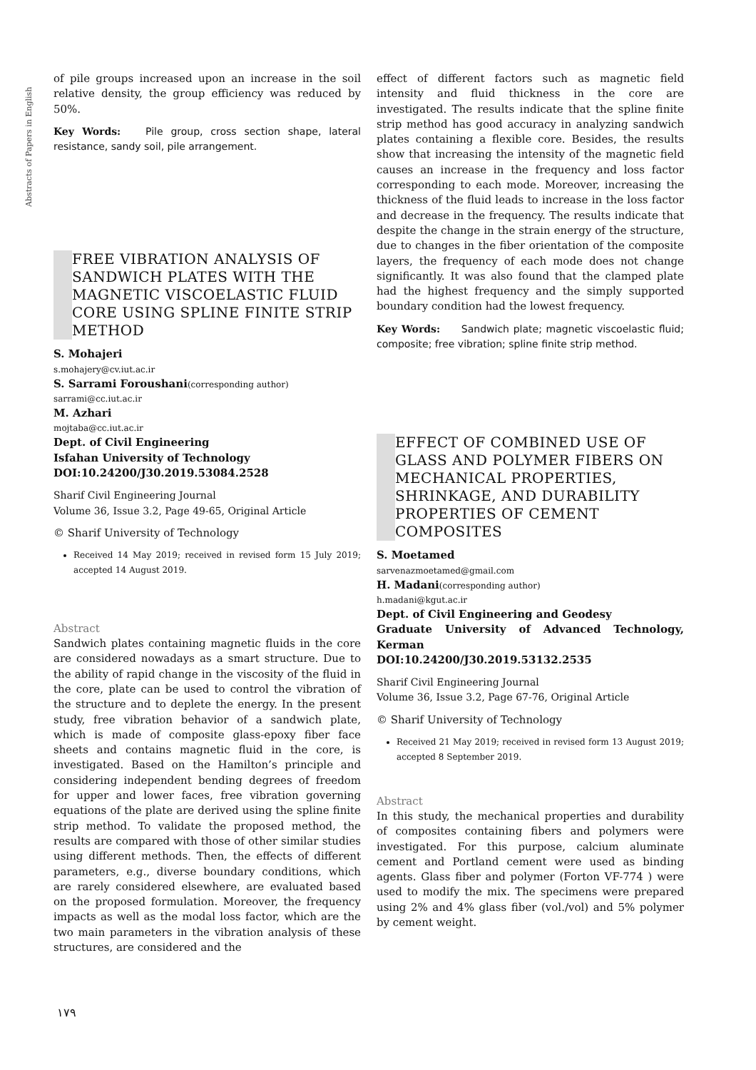Abstracts of Papers in English
of pile groups increased upon an increase in the soil relative density, the group efficiency was reduced by 50%.
Key Words: Pile group, cross section shape, lateral resistance, sandy soil, pile arrangement.
FREE VIBRATION ANALYSIS OF SANDWICH PLATES WITH THE MAGNETIC VISCOELASTIC FLUID CORE USING SPLINE FINITE STRIP METHOD
S. Mohajeri
s.mohajery@cv.iut.ac.ir
S. Sarrami Foroushani(corresponding author)
sarrami@cc.iut.ac.ir
M. Azhari
mojtaba@cc.iut.ac.ir
Dept. of Civil Engineering
Isfahan University of Technology
DOI:10.24200/J30.2019.53084.2528
Sharif Civil Engineering Journal
Volume 36, Issue 3.2, Page 49-65, Original Article
© Sharif University of Technology
Received 14 May 2019; received in revised form 15 July 2019; accepted 14 August 2019.
Abstract
Sandwich plates containing magnetic fluids in the core are considered nowadays as a smart structure. Due to the ability of rapid change in the viscosity of the fluid in the core, plate can be used to control the vibration of the structure and to deplete the energy. In the present study, free vibration behavior of a sandwich plate, which is made of composite glass-epoxy fiber face sheets and contains magnetic fluid in the core, is investigated. Based on the Hamilton’s principle and considering independent bending degrees of freedom for upper and lower faces, free vibration governing equations of the plate are derived using the spline finite strip method. To validate the proposed method, the results are compared with those of other similar studies using different methods. Then, the effects of different parameters, e.g., diverse boundary conditions, which are rarely considered elsewhere, are evaluated based on the proposed formulation. Moreover, the frequency impacts as well as the modal loss factor, which are the two main parameters in the vibration analysis of these structures, are considered and the
effect of different factors such as magnetic field intensity and fluid thickness in the core are investigated. The results indicate that the spline finite strip method has good accuracy in analyzing sandwich plates containing a flexible core. Besides, the results show that increasing the intensity of the magnetic field causes an increase in the frequency and loss factor corresponding to each mode. Moreover, increasing the thickness of the fluid leads to increase in the loss factor and decrease in the frequency. The results indicate that despite the change in the strain energy of the structure, due to changes in the fiber orientation of the composite layers, the frequency of each mode does not change significantly. It was also found that the clamped plate had the highest frequency and the simply supported boundary condition had the lowest frequency.
Key Words: Sandwich plate; magnetic viscoelastic fluid; composite; free vibration; spline finite strip method.
EFFECT OF COMBINED USE OF GLASS AND POLYMER FIBERS ON MECHANICAL PROPERTIES, SHRINKAGE, AND DURABILITY PROPERTIES OF CEMENT COMPOSITES
S. Moetamed
sarvenazmoetamed@gmail.com
H. Madani(corresponding author)
h.madani@kgut.ac.ir
Dept. of Civil Engineering and Geodesy
Graduate University of Advanced Technology, Kerman
DOI:10.24200/J30.2019.53132.2535
Sharif Civil Engineering Journal
Volume 36, Issue 3.2, Page 67-76, Original Article
© Sharif University of Technology
Received 21 May 2019; received in revised form 13 August 2019; accepted 8 September 2019.
Abstract
In this study, the mechanical properties and durability of composites containing fibers and polymers were investigated. For this purpose, calcium aluminate cement and Portland cement were used as binding agents. Glass fiber and polymer (Forton VF-774 ) were used to modify the mix. The specimens were prepared using 2% and 4% glass fiber (vol./vol) and 5% polymer by cement weight.
۱۷۹